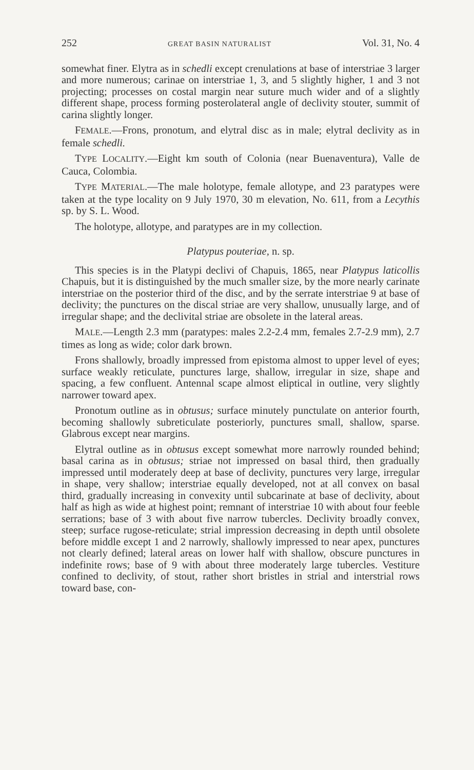252 GREAT BASIN NATURALIST Vol. 31, No. 4
somewhat finer. Elytra as in schedli except crenulations at base of interstriae 3 larger and more numerous; carinae on interstriae 1, 3, and 5 slightly higher, 1 and 3 not projecting; processes on costal margin near suture much wider and of a slightly different shape, process forming posterolateral angle of declivity stouter, summit of carina slightly longer.
FEMALE.—Frons, pronotum, and elytral disc as in male; elytral declivity as in female schedli.
TYPE LOCALITY.—Eight km south of Colonia (near Buenaventura), Valle de Cauca, Colombia.
TYPE MATERIAL.—The male holotype, female allotype, and 23 paratypes were taken at the type locality on 9 July 1970, 30 m elevation, No. 611, from a Lecythis sp. by S. L. Wood.
The holotype, allotype, and paratypes are in my collection.
Platypus pouteriae, n. sp.
This species is in the Platypi declivi of Chapuis, 1865, near Platypus laticollis Chapuis, but it is distinguished by the much smaller size, by the more nearly carinate interstriae on the posterior third of the disc, and by the serrate interstriae 9 at base of declivity; the punctures on the discal striae are very shallow, unusually large, and of irregular shape; and the declivital striae are obsolete in the lateral areas.
MALE.—Length 2.3 mm (paratypes: males 2.2-2.4 mm, females 2.7-2.9 mm), 2.7 times as long as wide; color dark brown.
Frons shallowly, broadly impressed from epistoma almost to upper level of eyes; surface weakly reticulate, punctures large, shallow, irregular in size, shape and spacing, a few confluent. Antennal scape almost eliptical in outline, very slightly narrower toward apex.
Pronotum outline as in obtusus; surface minutely punctulate on anterior fourth, becoming shallowly subreticulate posteriorly, punctures small, shallow, sparse. Glabrous except near margins.
Elytral outline as in obtusus except somewhat more narrowly rounded behind; basal carina as in obtusus; striae not impressed on basal third, then gradually impressed until moderately deep at base of declivity, punctures very large, irregular in shape, very shallow; interstriae equally developed, not at all convex on basal third, gradually increasing in convexity until subcarinate at base of declivity, about half as high as wide at highest point; remnant of interstriae 10 with about four feeble serrations; base of 3 with about five narrow tubercles. Declivity broadly convex, steep; surface rugose-reticulate; strial impression decreasing in depth until obsolete before middle except 1 and 2 narrowly, shallowly impressed to near apex, punctures not clearly defined; lateral areas on lower half with shallow, obscure punctures in indefinite rows; base of 9 with about three moderately large tubercles. Vestiture confined to declivity, of stout, rather short bristles in strial and interstrial rows toward base, con-